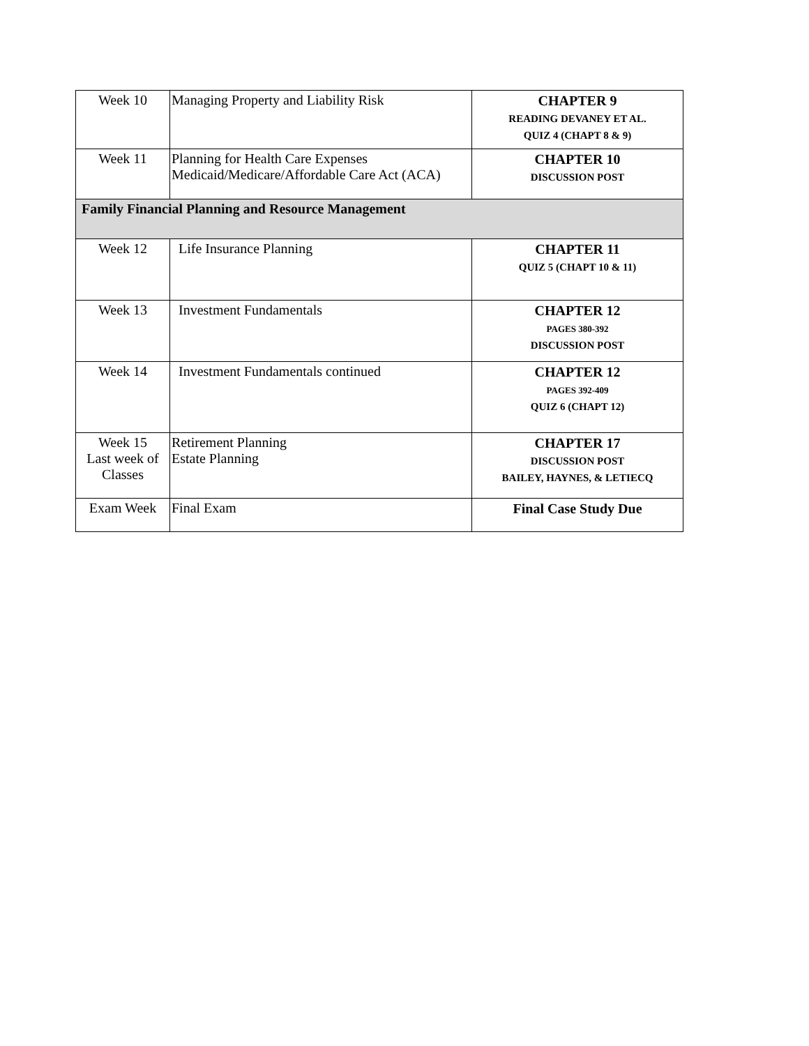| Week 10 | Managing Property and Liability Risk | CHAPTER 9 READING DEVANEY ET AL. QUIZ 4 (CHAPT 8 & 9) |
| Week 11 | Planning for Health Care Expenses Medicaid/Medicare/Affordable Care Act (ACA) | CHAPTER 10 DISCUSSION POST |
| Family Financial Planning and Resource Management | | |
| Week 12 | Life Insurance Planning | CHAPTER 11 QUIZ 5 (CHAPT 10 & 11) |
| Week 13 | Investment Fundamentals | CHAPTER 12 PAGES 380-392 DISCUSSION POST |
| Week 14 | Investment Fundamentals continued | CHAPTER 12 PAGES 392-409 QUIZ 6 (CHAPT 12) |
| Week 15 Last week of Classes | Retirement Planning Estate Planning | CHAPTER 17 DISCUSSION POST BAILEY, HAYNES, & LETIECQ |
| Exam Week | Final Exam | Final Case Study Due |